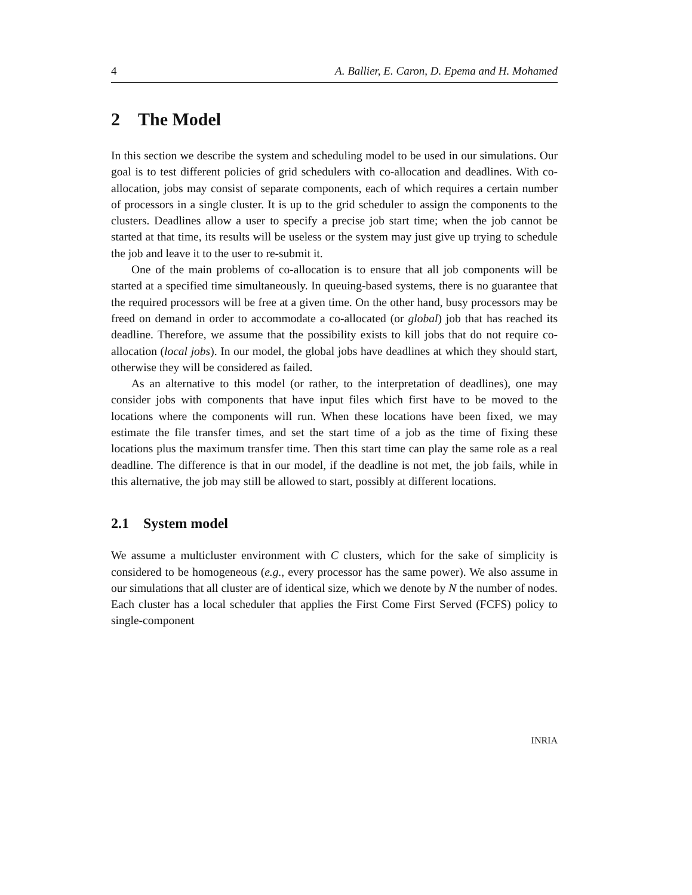4 A. Ballier, E. Caron, D. Epema and H. Mohamed
2 The Model
In this section we describe the system and scheduling model to be used in our simulations. Our goal is to test different policies of grid schedulers with co-allocation and deadlines. With co-allocation, jobs may consist of separate components, each of which requires a certain number of processors in a single cluster. It is up to the grid scheduler to assign the components to the clusters. Deadlines allow a user to specify a precise job start time; when the job cannot be started at that time, its results will be useless or the system may just give up trying to schedule the job and leave it to the user to re-submit it.
One of the main problems of co-allocation is to ensure that all job components will be started at a specified time simultaneously. In queuing-based systems, there is no guarantee that the required processors will be free at a given time. On the other hand, busy processors may be freed on demand in order to accommodate a co-allocated (or global) job that has reached its deadline. Therefore, we assume that the possibility exists to kill jobs that do not require co-allocation (local jobs). In our model, the global jobs have deadlines at which they should start, otherwise they will be considered as failed.
As an alternative to this model (or rather, to the interpretation of deadlines), one may consider jobs with components that have input files which first have to be moved to the locations where the components will run. When these locations have been fixed, we may estimate the file transfer times, and set the start time of a job as the time of fixing these locations plus the maximum transfer time. Then this start time can play the same role as a real deadline. The difference is that in our model, if the deadline is not met, the job fails, while in this alternative, the job may still be allowed to start, possibly at different locations.
2.1 System model
We assume a multicluster environment with C clusters, which for the sake of simplicity is considered to be homogeneous (e.g., every processor has the same power). We also assume in our simulations that all cluster are of identical size, which we denote by N the number of nodes. Each cluster has a local scheduler that applies the First Come First Served (FCFS) policy to single-component
INRIA